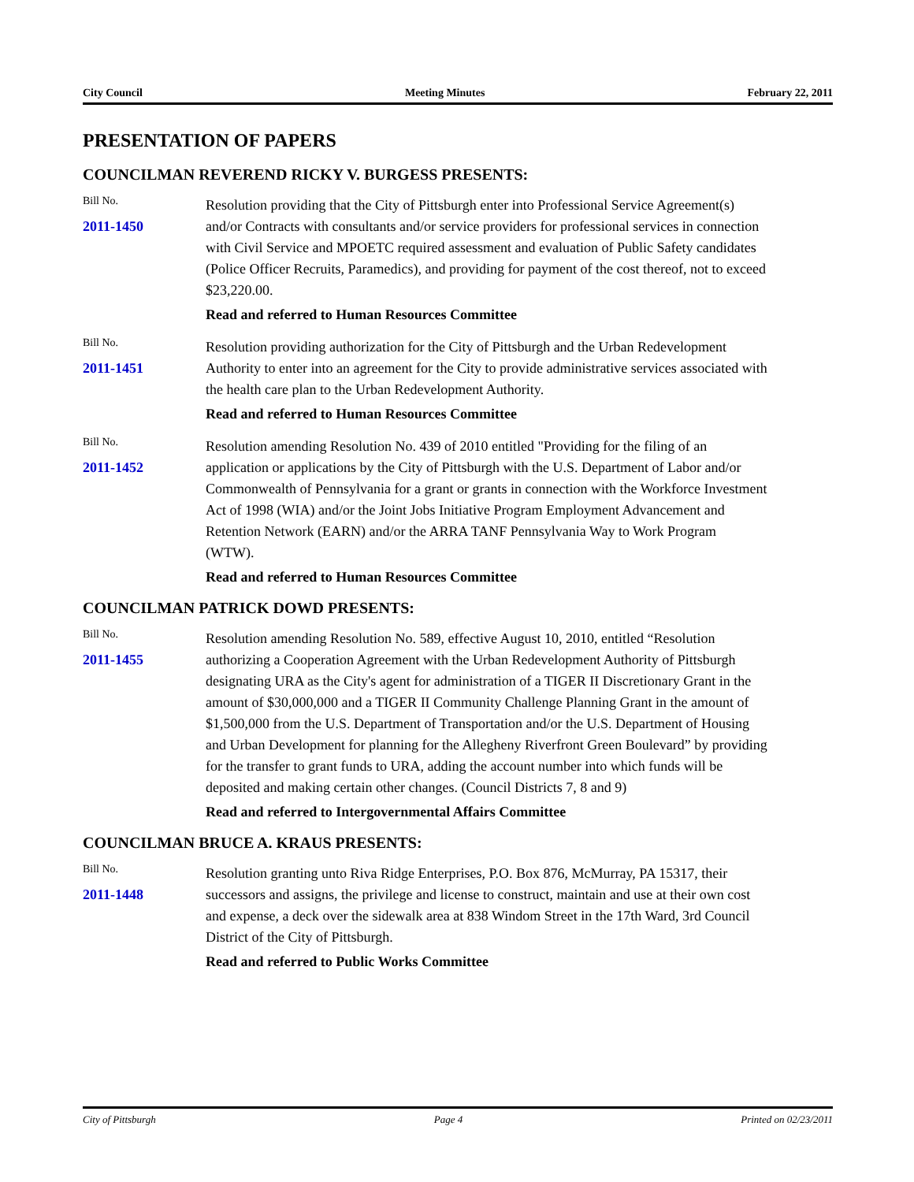City Council Meeting Minutes February 22, 2011
PRESENTATION OF PAPERS
COUNCILMAN REVEREND RICKY V. BURGESS PRESENTS:
Bill No.
2011-1450
Resolution providing that the City of Pittsburgh enter into Professional Service Agreement(s) and/or Contracts with consultants and/or service providers for professional services in connection with Civil Service and MPOETC required assessment and evaluation of Public Safety candidates (Police Officer Recruits, Paramedics), and providing for payment of the cost thereof, not to exceed $23,220.00.
Read and referred to Human Resources Committee
Bill No.
2011-1451
Resolution providing authorization for the City of Pittsburgh and the Urban Redevelopment Authority to enter into an agreement for the City to provide administrative services associated with the health care plan to the Urban Redevelopment Authority.
Read and referred to Human Resources Committee
Bill No.
2011-1452
Resolution amending Resolution No. 439 of 2010 entitled "Providing for the filing of an application or applications by the City of Pittsburgh with the U.S. Department of Labor and/or Commonwealth of Pennsylvania for a grant or grants in connection with the Workforce Investment Act of 1998 (WIA) and/or the Joint Jobs Initiative Program Employment Advancement and Retention Network (EARN) and/or the ARRA TANF Pennsylvania Way to Work Program (WTW).
Read and referred to Human Resources Committee
COUNCILMAN PATRICK DOWD PRESENTS:
Bill No.
2011-1455
Resolution amending Resolution No. 589, effective August 10, 2010, entitled “Resolution authorizing a Cooperation Agreement with the Urban Redevelopment Authority of Pittsburgh designating URA as the City's agent for administration of a TIGER II Discretionary Grant in the amount of $30,000,000 and a TIGER II Community Challenge Planning Grant in the amount of $1,500,000 from the U.S. Department of Transportation and/or the U.S. Department of Housing and Urban Development for planning for the Allegheny Riverfront Green Boulevard” by providing for the transfer to grant funds to URA, adding the account number into which funds will be deposited and making certain other changes. (Council Districts 7, 8 and 9)
Read and referred to Intergovernmental Affairs Committee
COUNCILMAN BRUCE A. KRAUS PRESENTS:
Bill No.
2011-1448
Resolution granting unto Riva Ridge Enterprises, P.O. Box 876, McMurray, PA 15317, their successors and assigns, the privilege and license to construct, maintain and use at their own cost and expense, a deck over the sidewalk area at 838 Windom Street in the 17th Ward, 3rd Council District of the City of Pittsburgh.
Read and referred to Public Works Committee
City of Pittsburgh Page 4 Printed on 02/23/2011